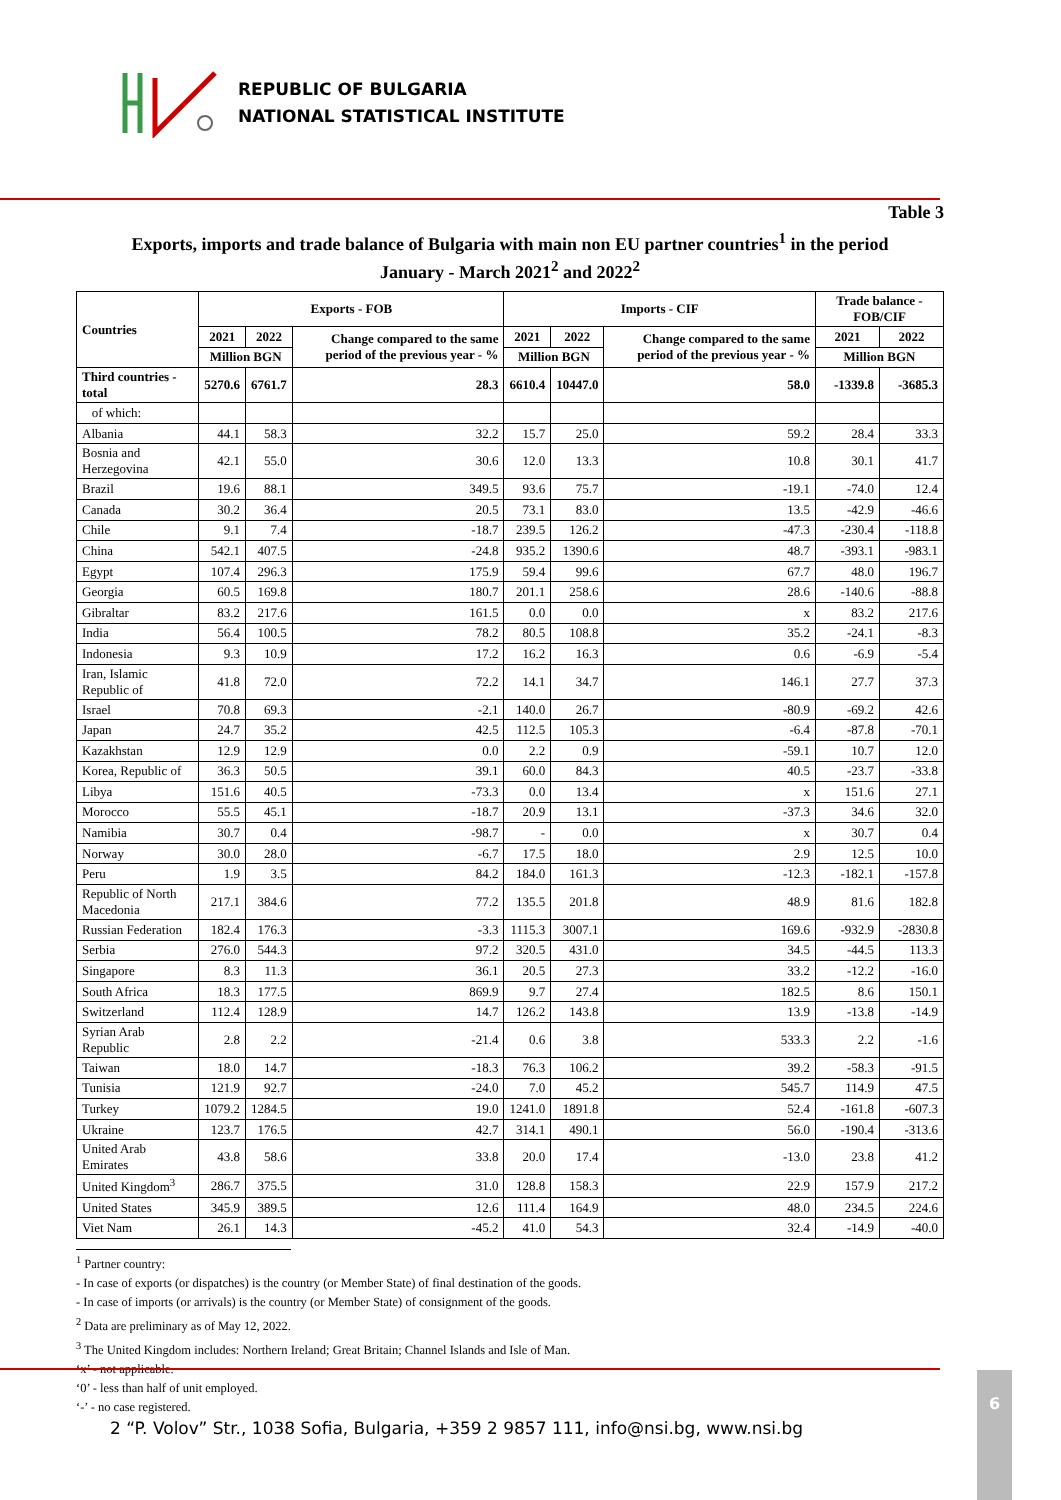REPUBLIC OF BULGARIA
NATIONAL STATISTICAL INSTITUTE
Table 3
Exports, imports and trade balance of Bulgaria with main non EU partner countries<sup>1</sup> in the period
January - March 2021<sup>2</sup> and 2022<sup>2</sup>
| Countries | Exports - FOB | | | Imports - CIF | | | Trade balance - FOB/CIF | |
| --- | --- | --- | --- | --- | --- | --- | --- | --- |
| | 2021 | 2022 | Change compared to the same period of the previous year - % | 2021 | 2022 | Change compared to the same period of the previous year - % | 2021 | 2022 |
| | Million BGN | | | Million BGN | | | Million BGN | |
| Third countries - total | 5270.6 | 6761.7 | 28.3 | 6610.4 | 10447.0 | 58.0 | -1339.8 | -3685.3 |
| of which: | | | | | | | | |
| Albania | 44.1 | 58.3 | 32.2 | 15.7 | 25.0 | 59.2 | 28.4 | 33.3 |
| Bosnia and Herzegovina | 42.1 | 55.0 | 30.6 | 12.0 | 13.3 | 10.8 | 30.1 | 41.7 |
| Brazil | 19.6 | 88.1 | 349.5 | 93.6 | 75.7 | -19.1 | -74.0 | 12.4 |
| Canada | 30.2 | 36.4 | 20.5 | 73.1 | 83.0 | 13.5 | -42.9 | -46.6 |
| Chile | 9.1 | 7.4 | -18.7 | 239.5 | 126.2 | -47.3 | -230.4 | -118.8 |
| China | 542.1 | 407.5 | -24.8 | 935.2 | 1390.6 | 48.7 | -393.1 | -983.1 |
| Egypt | 107.4 | 296.3 | 175.9 | 59.4 | 99.6 | 67.7 | 48.0 | 196.7 |
| Georgia | 60.5 | 169.8 | 180.7 | 201.1 | 258.6 | 28.6 | -140.6 | -88.8 |
| Gibraltar | 83.2 | 217.6 | 161.5 | 0.0 | 0.0 | x | 83.2 | 217.6 |
| India | 56.4 | 100.5 | 78.2 | 80.5 | 108.8 | 35.2 | -24.1 | -8.3 |
| Indonesia | 9.3 | 10.9 | 17.2 | 16.2 | 16.3 | 0.6 | -6.9 | -5.4 |
| Iran, Islamic Republic of | 41.8 | 72.0 | 72.2 | 14.1 | 34.7 | 146.1 | 27.7 | 37.3 |
| Israel | 70.8 | 69.3 | -2.1 | 140.0 | 26.7 | -80.9 | -69.2 | 42.6 |
| Japan | 24.7 | 35.2 | 42.5 | 112.5 | 105.3 | -6.4 | -87.8 | -70.1 |
| Kazakhstan | 12.9 | 12.9 | 0.0 | 2.2 | 0.9 | -59.1 | 10.7 | 12.0 |
| Korea, Republic of | 36.3 | 50.5 | 39.1 | 60.0 | 84.3 | 40.5 | -23.7 | -33.8 |
| Libya | 151.6 | 40.5 | -73.3 | 0.0 | 13.4 | x | 151.6 | 27.1 |
| Morocco | 55.5 | 45.1 | -18.7 | 20.9 | 13.1 | -37.3 | 34.6 | 32.0 |
| Namibia | 30.7 | 0.4 | -98.7 | - | 0.0 | x | 30.7 | 0.4 |
| Norway | 30.0 | 28.0 | -6.7 | 17.5 | 18.0 | 2.9 | 12.5 | 10.0 |
| Peru | 1.9 | 3.5 | 84.2 | 184.0 | 161.3 | -12.3 | -182.1 | -157.8 |
| Republic of North Macedonia | 217.1 | 384.6 | 77.2 | 135.5 | 201.8 | 48.9 | 81.6 | 182.8 |
| Russian Federation | 182.4 | 176.3 | -3.3 | 1115.3 | 3007.1 | 169.6 | -932.9 | -2830.8 |
| Serbia | 276.0 | 544.3 | 97.2 | 320.5 | 431.0 | 34.5 | -44.5 | 113.3 |
| Singapore | 8.3 | 11.3 | 36.1 | 20.5 | 27.3 | 33.2 | -12.2 | -16.0 |
| South Africa | 18.3 | 177.5 | 869.9 | 9.7 | 27.4 | 182.5 | 8.6 | 150.1 |
| Switzerland | 112.4 | 128.9 | 14.7 | 126.2 | 143.8 | 13.9 | -13.8 | -14.9 |
| Syrian Arab Republic | 2.8 | 2.2 | -21.4 | 0.6 | 3.8 | 533.3 | 2.2 | -1.6 |
| Taiwan | 18.0 | 14.7 | -18.3 | 76.3 | 106.2 | 39.2 | -58.3 | -91.5 |
| Tunisia | 121.9 | 92.7 | -24.0 | 7.0 | 45.2 | 545.7 | 114.9 | 47.5 |
| Turkey | 1079.2 | 1284.5 | 19.0 | 1241.0 | 1891.8 | 52.4 | -161.8 | -607.3 |
| Ukraine | 123.7 | 176.5 | 42.7 | 314.1 | 490.1 | 56.0 | -190.4 | -313.6 |
| United Arab Emirates | 43.8 | 58.6 | 33.8 | 20.0 | 17.4 | -13.0 | 23.8 | 41.2 |
| United Kingdom<sup>3</sup> | 286.7 | 375.5 | 31.0 | 128.8 | 158.3 | 22.9 | 157.9 | 217.2 |
| United States | 345.9 | 389.5 | 12.6 | 111.4 | 164.9 | 48.0 | 234.5 | 224.6 |
| Viet Nam | 26.1 | 14.3 | -45.2 | 41.0 | 54.3 | 32.4 | -14.9 | -40.0 |
<sup>1</sup> Partner country:
- In case of exports (or dispatches) is the country (or Member State) of final destination of the goods.
- In case of imports (or arrivals) is the country (or Member State) of consignment of the goods.
<sup>2</sup> Data are preliminary as of May 12, 2022.
<sup>3</sup> The United Kingdom includes: Northern Ireland; Great Britain; Channel Islands and Isle of Man.
‘x’ - not applicable.
‘0’ - less than half of unit employed.
‘-’ - no case registered.
2 “P. Volov” Str., 1038 Sofia, Bulgaria, +359 2 9857 111, info@nsi.bg, www.nsi.bg
6